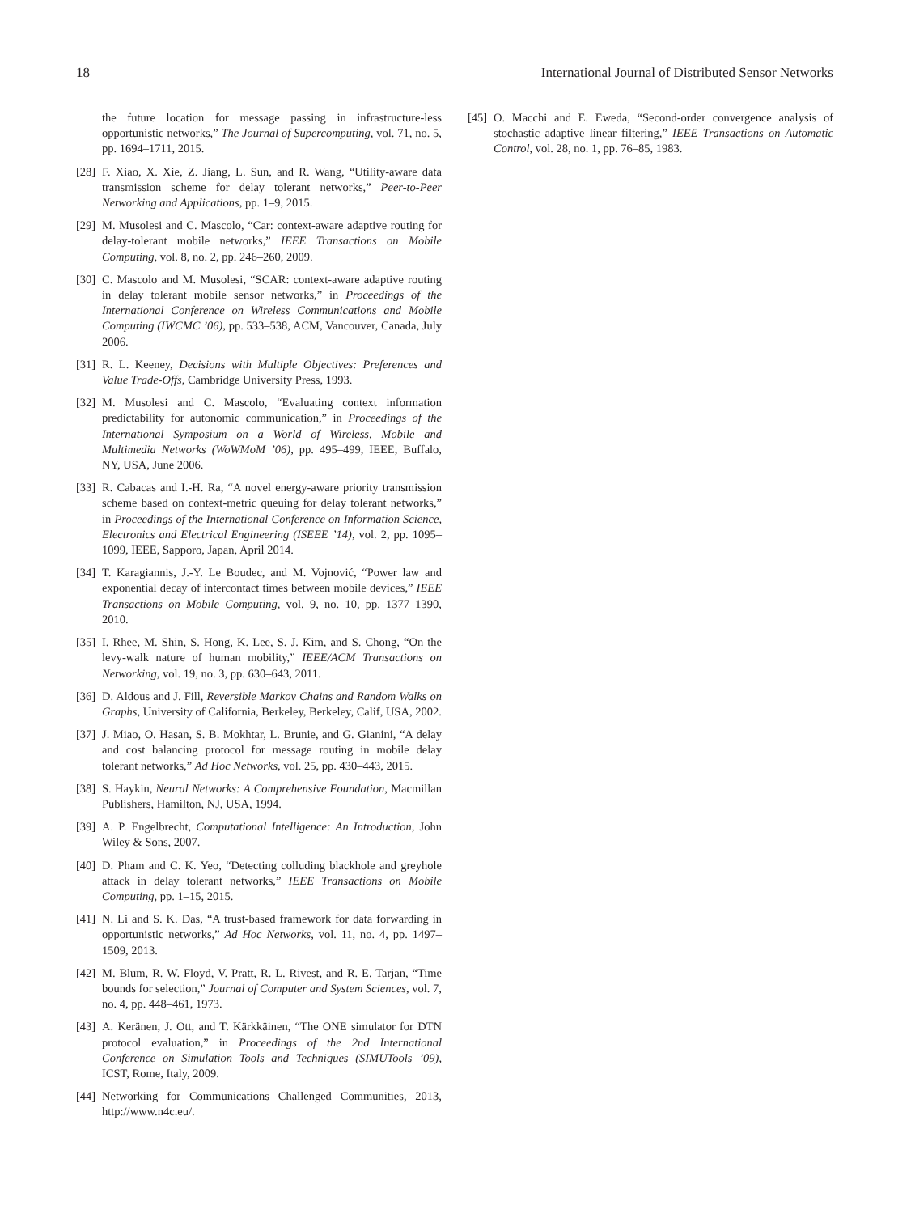18 International Journal of Distributed Sensor Networks
the future location for message passing in infrastructure-less opportunistic networks,” The Journal of Supercomputing, vol. 71, no. 5, pp. 1694–1711, 2015.
[28] F. Xiao, X. Xie, Z. Jiang, L. Sun, and R. Wang, “Utility-aware data transmission scheme for delay tolerant networks,” Peer-to-Peer Networking and Applications, pp. 1–9, 2015.
[29] M. Musolesi and C. Mascolo, “Car: context-aware adaptive routing for delay-tolerant mobile networks,” IEEE Transactions on Mobile Computing, vol. 8, no. 2, pp. 246–260, 2009.
[30] C. Mascolo and M. Musolesi, “SCAR: context-aware adaptive routing in delay tolerant mobile sensor networks,” in Proceedings of the International Conference on Wireless Communications and Mobile Computing (IWCMC ’06), pp. 533–538, ACM, Vancouver, Canada, July 2006.
[31] R. L. Keeney, Decisions with Multiple Objectives: Preferences and Value Trade-Offs, Cambridge University Press, 1993.
[32] M. Musolesi and C. Mascolo, “Evaluating context information predictability for autonomic communication,” in Proceedings of the International Symposium on a World of Wireless, Mobile and Multimedia Networks (WoWMoM ’06), pp. 495–499, IEEE, Buffalo, NY, USA, June 2006.
[33] R. Cabacas and I.-H. Ra, “A novel energy-aware priority transmission scheme based on context-metric queuing for delay tolerant networks,” in Proceedings of the International Conference on Information Science, Electronics and Electrical Engineering (ISEEE ’14), vol. 2, pp. 1095–1099, IEEE, Sapporo, Japan, April 2014.
[34] T. Karagiannis, J.-Y. Le Boudec, and M. Vojnović, “Power law and exponential decay of intercontact times between mobile devices,” IEEE Transactions on Mobile Computing, vol. 9, no. 10, pp. 1377–1390, 2010.
[35] I. Rhee, M. Shin, S. Hong, K. Lee, S. J. Kim, and S. Chong, “On the levy-walk nature of human mobility,” IEEE/ACM Transactions on Networking, vol. 19, no. 3, pp. 630–643, 2011.
[36] D. Aldous and J. Fill, Reversible Markov Chains and Random Walks on Graphs, University of California, Berkeley, Berkeley, Calif, USA, 2002.
[37] J. Miao, O. Hasan, S. B. Mokhtar, L. Brunie, and G. Gianini, “A delay and cost balancing protocol for message routing in mobile delay tolerant networks,” Ad Hoc Networks, vol. 25, pp. 430–443, 2015.
[38] S. Haykin, Neural Networks: A Comprehensive Foundation, Macmillan Publishers, Hamilton, NJ, USA, 1994.
[39] A. P. Engelbrecht, Computational Intelligence: An Introduction, John Wiley & Sons, 2007.
[40] D. Pham and C. K. Yeo, “Detecting colluding blackhole and greyhole attack in delay tolerant networks,” IEEE Transactions on Mobile Computing, pp. 1–15, 2015.
[41] N. Li and S. K. Das, “A trust-based framework for data forwarding in opportunistic networks,” Ad Hoc Networks, vol. 11, no. 4, pp. 1497–1509, 2013.
[42] M. Blum, R. W. Floyd, V. Pratt, R. L. Rivest, and R. E. Tarjan, “Time bounds for selection,” Journal of Computer and System Sciences, vol. 7, no. 4, pp. 448–461, 1973.
[43] A. Keränen, J. Ott, and T. Kärkkäinen, “The ONE simulator for DTN protocol evaluation,” in Proceedings of the 2nd International Conference on Simulation Tools and Techniques (SIMUTools ’09), ICST, Rome, Italy, 2009.
[44] Networking for Communications Challenged Communities, 2013, http://www.n4c.eu/.
[45] O. Macchi and E. Eweda, “Second-order convergence analysis of stochastic adaptive linear filtering,” IEEE Transactions on Automatic Control, vol. 28, no. 1, pp. 76–85, 1983.